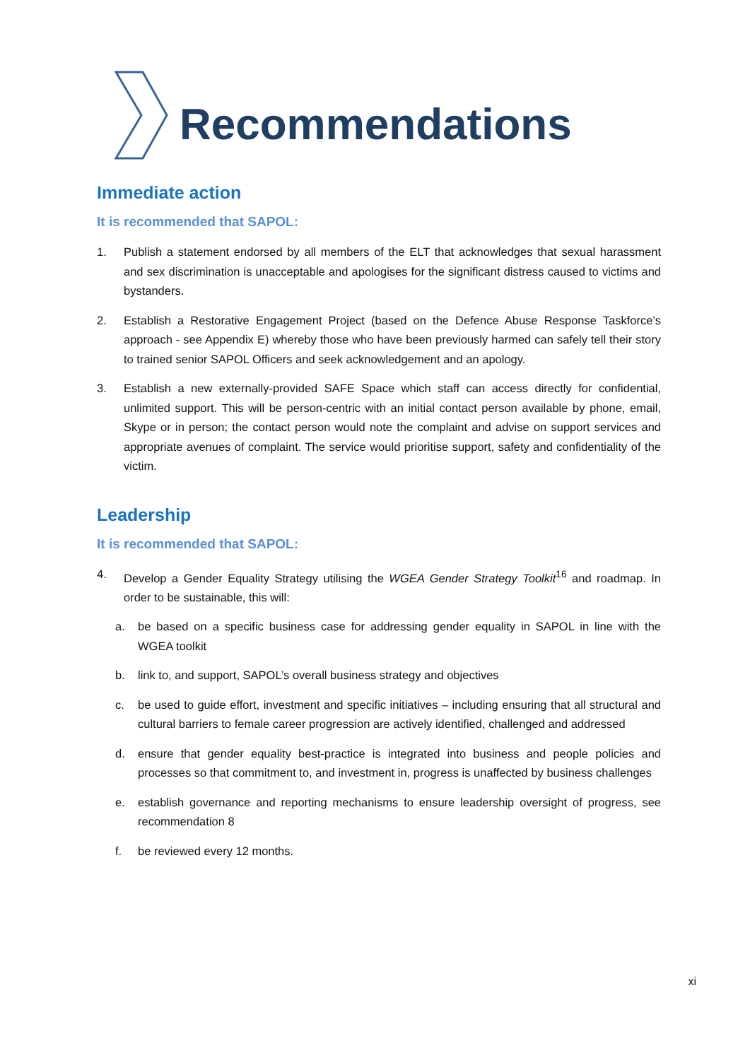Recommendations
Immediate action
It is recommended that SAPOL:
1. Publish a statement endorsed by all members of the ELT that acknowledges that sexual harassment and sex discrimination is unacceptable and apologises for the significant distress caused to victims and bystanders.
2. Establish a Restorative Engagement Project (based on the Defence Abuse Response Taskforce’s approach - see Appendix E) whereby those who have been previously harmed can safely tell their story to trained senior SAPOL Officers and seek acknowledgement and an apology.
3. Establish a new externally-provided SAFE Space which staff can access directly for confidential, unlimited support. This will be person-centric with an initial contact person available by phone, email, Skype or in person; the contact person would note the complaint and advise on support services and appropriate avenues of complaint. The service would prioritise support, safety and confidentiality of the victim.
Leadership
It is recommended that SAPOL:
4. Develop a Gender Equality Strategy utilising the WGEA Gender Strategy Toolkit<sup>16</sup> and roadmap. In order to be sustainable, this will:
a. be based on a specific business case for addressing gender equality in SAPOL in line with the WGEA toolkit
b. link to, and support, SAPOL’s overall business strategy and objectives
c. be used to guide effort, investment and specific initiatives – including ensuring that all structural and cultural barriers to female career progression are actively identified, challenged and addressed
d. ensure that gender equality best-practice is integrated into business and people policies and processes so that commitment to, and investment in, progress is unaffected by business challenges
e. establish governance and reporting mechanisms to ensure leadership oversight of progress, see recommendation 8
f. be reviewed every 12 months.
xi